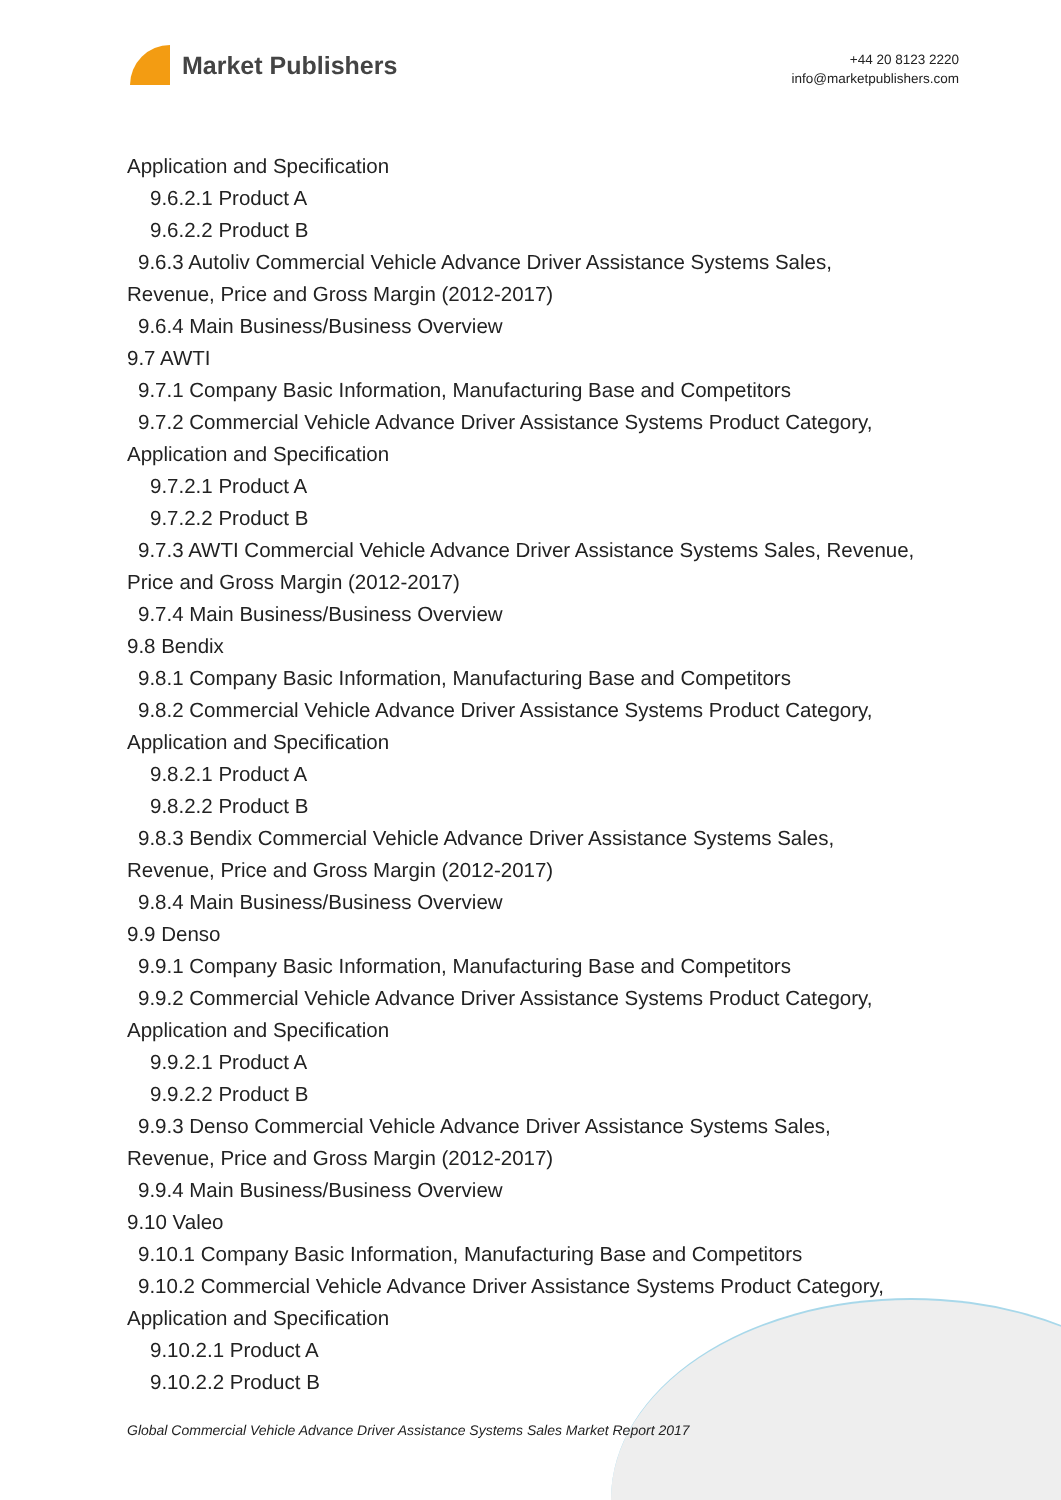Market Publishers
+44 20 8123 2220
info@marketpublishers.com
Application and Specification
9.6.2.1 Product A
9.6.2.2 Product B
9.6.3 Autoliv Commercial Vehicle Advance Driver Assistance Systems Sales,
Revenue, Price and Gross Margin (2012-2017)
9.6.4 Main Business/Business Overview
9.7 AWTI
9.7.1 Company Basic Information, Manufacturing Base and Competitors
9.7.2 Commercial Vehicle Advance Driver Assistance Systems Product Category,
Application and Specification
9.7.2.1 Product A
9.7.2.2 Product B
9.7.3 AWTI Commercial Vehicle Advance Driver Assistance Systems Sales, Revenue,
Price and Gross Margin (2012-2017)
9.7.4 Main Business/Business Overview
9.8 Bendix
9.8.1 Company Basic Information, Manufacturing Base and Competitors
9.8.2 Commercial Vehicle Advance Driver Assistance Systems Product Category,
Application and Specification
9.8.2.1 Product A
9.8.2.2 Product B
9.8.3 Bendix Commercial Vehicle Advance Driver Assistance Systems Sales,
Revenue, Price and Gross Margin (2012-2017)
9.8.4 Main Business/Business Overview
9.9 Denso
9.9.1 Company Basic Information, Manufacturing Base and Competitors
9.9.2 Commercial Vehicle Advance Driver Assistance Systems Product Category,
Application and Specification
9.9.2.1 Product A
9.9.2.2 Product B
9.9.3 Denso Commercial Vehicle Advance Driver Assistance Systems Sales,
Revenue, Price and Gross Margin (2012-2017)
9.9.4 Main Business/Business Overview
9.10 Valeo
9.10.1 Company Basic Information, Manufacturing Base and Competitors
9.10.2 Commercial Vehicle Advance Driver Assistance Systems Product Category,
Application and Specification
9.10.2.1 Product A
9.10.2.2 Product B
Global Commercial Vehicle Advance Driver Assistance Systems Sales Market Report 2017